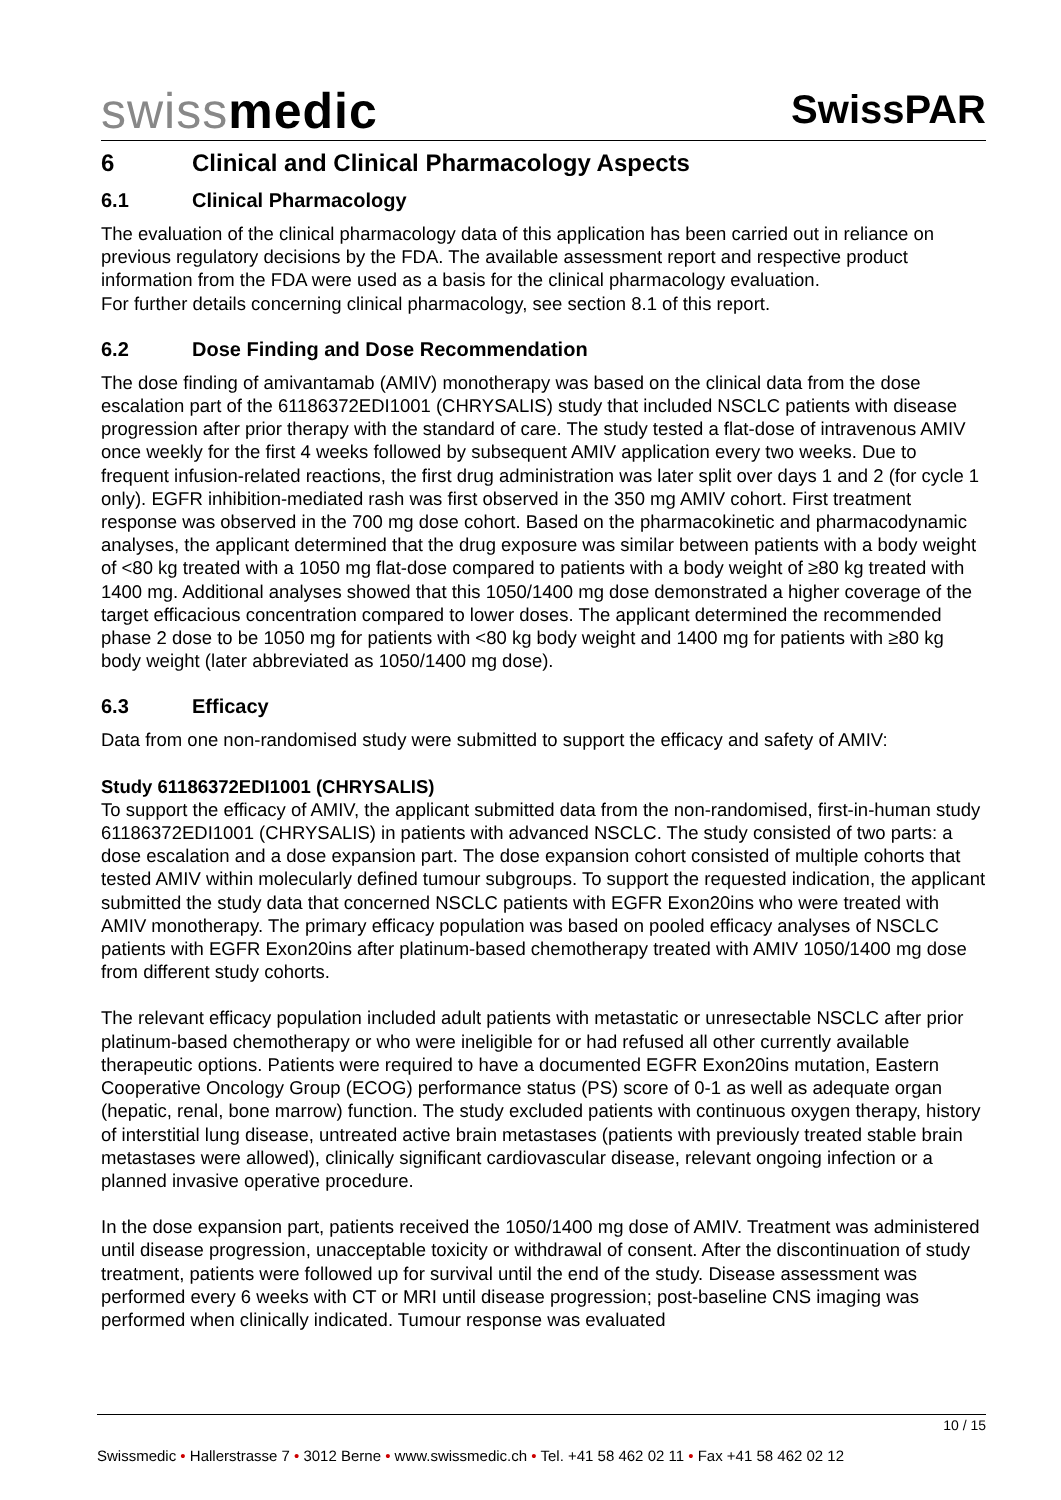swissmedic
SwissPAR
6 Clinical and Clinical Pharmacology Aspects
6.1 Clinical Pharmacology
The evaluation of the clinical pharmacology data of this application has been carried out in reliance on previous regulatory decisions by the FDA. The available assessment report and respective product information from the FDA were used as a basis for the clinical pharmacology evaluation.
For further details concerning clinical pharmacology, see section 8.1 of this report.
6.2 Dose Finding and Dose Recommendation
The dose finding of amivantamab (AMIV) monotherapy was based on the clinical data from the dose escalation part of the 61186372EDI1001 (CHRYSALIS) study that included NSCLC patients with disease progression after prior therapy with the standard of care. The study tested a flat-dose of intravenous AMIV once weekly for the first 4 weeks followed by subsequent AMIV application every two weeks. Due to frequent infusion-related reactions, the first drug administration was later split over days 1 and 2 (for cycle 1 only). EGFR inhibition-mediated rash was first observed in the 350 mg AMIV cohort. First treatment response was observed in the 700 mg dose cohort. Based on the pharmacokinetic and pharmacodynamic analyses, the applicant determined that the drug exposure was similar between patients with a body weight of <80 kg treated with a 1050 mg flat-dose compared to patients with a body weight of ≥80 kg treated with 1400 mg. Additional analyses showed that this 1050/1400 mg dose demonstrated a higher coverage of the target efficacious concentration compared to lower doses. The applicant determined the recommended phase 2 dose to be 1050 mg for patients with <80 kg body weight and 1400 mg for patients with ≥80 kg body weight (later abbreviated as 1050/1400 mg dose).
6.3 Efficacy
Data from one non-randomised study were submitted to support the efficacy and safety of AMIV:
Study 61186372EDI1001 (CHRYSALIS)
To support the efficacy of AMIV, the applicant submitted data from the non-randomised, first-in-human study 61186372EDI1001 (CHRYSALIS) in patients with advanced NSCLC. The study consisted of two parts: a dose escalation and a dose expansion part. The dose expansion cohort consisted of multiple cohorts that tested AMIV within molecularly defined tumour subgroups. To support the requested indication, the applicant submitted the study data that concerned NSCLC patients with EGFR Exon20ins who were treated with AMIV monotherapy. The primary efficacy population was based on pooled efficacy analyses of NSCLC patients with EGFR Exon20ins after platinum-based chemotherapy treated with AMIV 1050/1400 mg dose from different study cohorts.
The relevant efficacy population included adult patients with metastatic or unresectable NSCLC after prior platinum-based chemotherapy or who were ineligible for or had refused all other currently available therapeutic options. Patients were required to have a documented EGFR Exon20ins mutation, Eastern Cooperative Oncology Group (ECOG) performance status (PS) score of 0-1 as well as adequate organ (hepatic, renal, bone marrow) function. The study excluded patients with continuous oxygen therapy, history of interstitial lung disease, untreated active brain metastases (patients with previously treated stable brain metastases were allowed), clinically significant cardiovascular disease, relevant ongoing infection or a planned invasive operative procedure.
In the dose expansion part, patients received the 1050/1400 mg dose of AMIV. Treatment was administered until disease progression, unacceptable toxicity or withdrawal of consent. After the discontinuation of study treatment, patients were followed up for survival until the end of the study. Disease assessment was performed every 6 weeks with CT or MRI until disease progression; post-baseline CNS imaging was performed when clinically indicated. Tumour response was evaluated
10 / 15
Swissmedic • Hallerstrasse 7 • 3012 Berne • www.swissmedic.ch • Tel. +41 58 462 02 11 • Fax +41 58 462 02 12